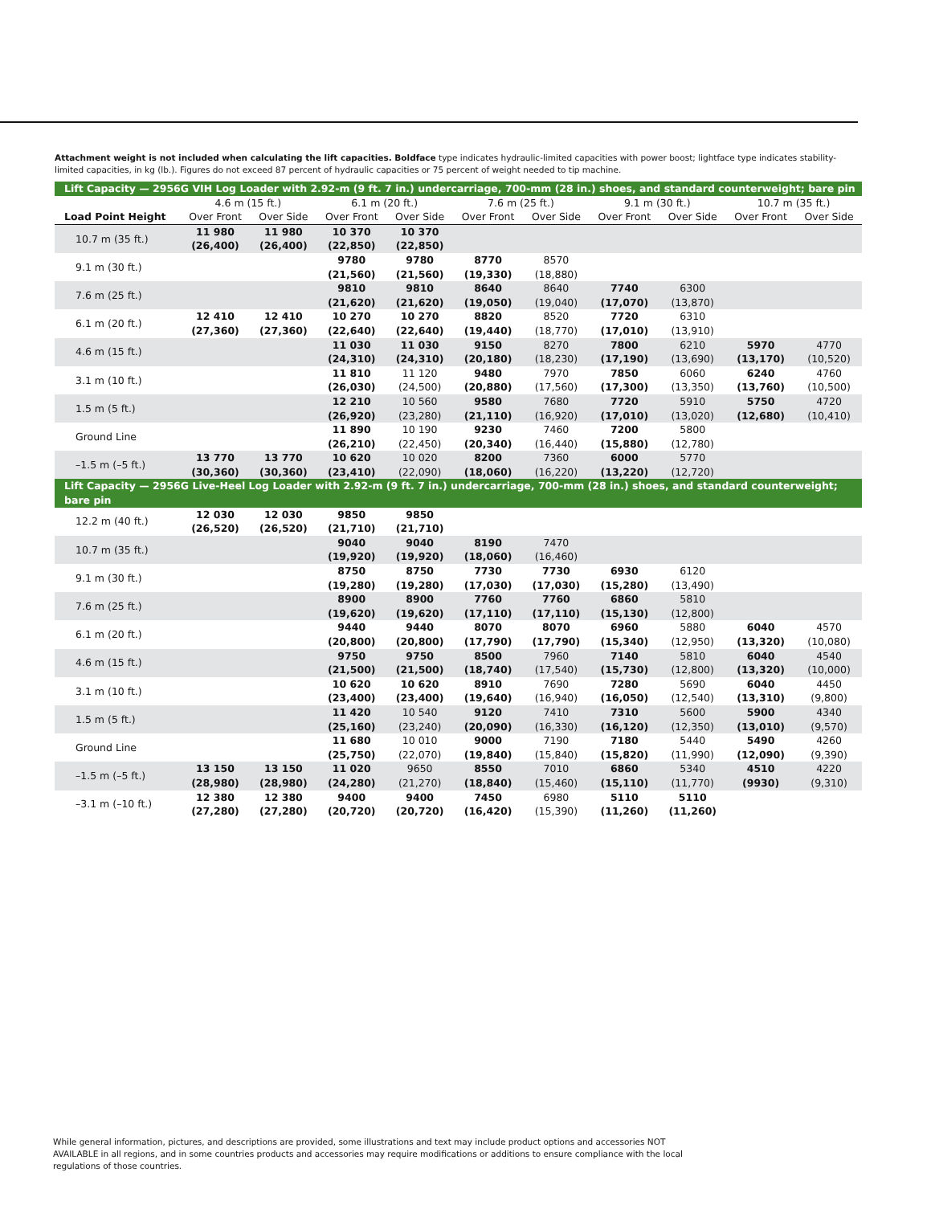Attachment weight is not included when calculating the lift capacities. Boldface type indicates hydraulic-limited capacities with power boost; lightface type indicates stability-limited capacities, in kg (lb.). Figures do not exceed 87 percent of hydraulic capacities or 75 percent of weight needed to tip machine.
| Lift Capacity — 2956G VIH Log Loader with 2.92-m (9 ft. 7 in.) undercarriage, 700-mm (28 in.) shoes, and standard counterweight; bare pin | | | | | | | | | | |
| | 4.6 m (15 ft.) | | 6.1 m (20 ft.) | | 7.6 m (25 ft.) | | 9.1 m (30 ft.) | | 10.7 m (35 ft.) | |
| Load Point Height | Over Front | Over Side | Over Front | Over Side | Over Front | Over Side | Over Front | Over Side | Over Front | Over Side |
| 10.7 m (35 ft.) | 11 980 (26,400) | 11 980 (26,400) | 10 370 (22,850) | 10 370 (22,850) | | | | | | |
| 9.1 m (30 ft.) | | | 9780 (21,560) | 9780 (21,560) | 8770 (19,330) | 8570 (18,880) | | | | |
| 7.6 m (25 ft.) | | | 9810 (21,620) | 9810 (21,620) | 8640 (19,050) | 8640 (19,040) | 7740 (17,070) | 6300 (13,870) | | |
| 6.1 m (20 ft.) | 12 410 (27,360) | 12 410 (27,360) | 10 270 (22,640) | 10 270 (22,640) | 8820 (19,440) | 8520 (18,770) | 7720 (17,010) | 6310 (13,910) | | |
| 4.6 m (15 ft.) | | | 11 030 (24,310) | 11 030 (24,310) | 9150 (20,180) | 8270 (18,230) | 7800 (17,190) | 6210 (13,690) | 5970 (13,170) | 4770 (10,520) |
| 3.1 m (10 ft.) | | | 11 810 (26,030) | 11 120 (24,500) | 9480 (20,880) | 7970 (17,560) | 7850 (17,300) | 6060 (13,350) | 6240 (13,760) | 4760 (10,500) |
| 1.5 m (5 ft.) | | | 12 210 (26,920) | 10 560 (23,280) | 9580 (21,110) | 7680 (16,920) | 7720 (17,010) | 5910 (13,020) | 5750 (12,680) | 4720 (10,410) |
| Ground Line | | | 11 890 (26,210) | 10 190 (22,450) | 9230 (20,340) | 7460 (16,440) | 7200 (15,880) | 5800 (12,780) | | |
| –1.5 m (–5 ft.) | 13 770 (30,360) | 13 770 (30,360) | 10 620 (23,410) | 10 020 (22,090) | 8200 (18,060) | 7360 (16,220) | 6000 (13,220) | 5770 (12,720) | | |
| Lift Capacity — 2956G Live-Heel Log Loader with 2.92-m (9 ft. 7 in.) undercarriage, 700-mm (28 in.) shoes, and standard counterweight; bare pin | | | | | | | | | | |
| 12.2 m (40 ft.) | 12 030 (26,520) | 12 030 (26,520) | 9850 (21,710) | 9850 (21,710) | | | | | | |
| 10.7 m (35 ft.) | | | 9040 (19,920) | 9040 (19,920) | 8190 (18,060) | 7470 (16,460) | | | | |
| 9.1 m (30 ft.) | | | 8750 (19,280) | 8750 (19,280) | 7730 (17,030) | 7730 (17,030) | 6930 (15,280) | 6120 (13,490) | | |
| 7.6 m (25 ft.) | | | 8900 (19,620) | 8900 (19,620) | 7760 (17,110) | 7760 (17,110) | 6860 (15,130) | 5810 (12,800) | | |
| 6.1 m (20 ft.) | | | 9440 (20,800) | 9440 (20,800) | 8070 (17,790) | 8070 (17,790) | 6960 (15,340) | 5880 (12,950) | 6040 (13,320) | 4570 (10,080) |
| 4.6 m (15 ft.) | | | 9750 (21,500) | 9750 (21,500) | 8500 (18,740) | 7960 (17,540) | 7140 (15,730) | 5810 (12,800) | 6040 (13,320) | 4540 (10,000) |
| 3.1 m (10 ft.) | | | 10 620 (23,400) | 10 620 (23,400) | 8910 (19,640) | 7690 (16,940) | 7280 (16,050) | 5690 (12,540) | 6040 (13,310) | 4450 (9,800) |
| 1.5 m (5 ft.) | | | 11 420 (25,160) | 10 540 (23,240) | 9120 (20,090) | 7410 (16,330) | 7310 (16,120) | 5600 (12,350) | 5900 (13,010) | 4340 (9,570) |
| Ground Line | | | 11 680 (25,750) | 10 010 (22,070) | 9000 (19,840) | 7190 (15,840) | 7180 (15,820) | 5440 (11,990) | 5490 (12,090) | 4260 (9,390) |
| –1.5 m (–5 ft.) | 13 150 (28,980) | 13 150 (28,980) | 11 020 (24,280) | 9650 (21,270) | 8550 (18,840) | 7010 (15,460) | 6860 (15,110) | 5340 (11,770) | 4510 (9930) | 4220 (9,310) |
| –3.1 m (–10 ft.) | 12 380 (27,280) | 12 380 (27,280) | 9400 (20,720) | 9400 (20,720) | 7450 (16,420) | 6980 (15,390) | 5110 (11,260) | 5110 (11,260) | | |
While general information, pictures, and descriptions are provided, some illustrations and text may include product options and accessories NOT AVAILABLE in all regions, and in some countries products and accessories may require modifications or additions to ensure compliance with the local regulations of those countries.